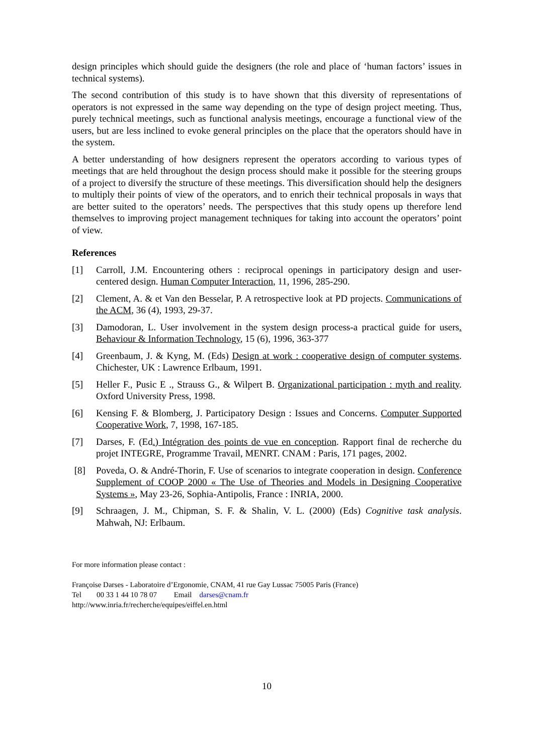design principles which should guide the designers (the role and place of ‘human factors’ issues in technical systems).
The second contribution of this study is to have shown that this diversity of representations of operators is not expressed in the same way depending on the type of design project meeting. Thus, purely technical meetings, such as functional analysis meetings, encourage a functional view of the users, but are less inclined to evoke general principles on the place that the operators should have in the system.
A better understanding of how designers represent the operators according to various types of meetings that are held throughout the design process should make it possible for the steering groups of a project to diversify the structure of these meetings. This diversification should help the designers to multiply their points of view of the operators, and to enrich their technical proposals in ways that are better suited to the operators’ needs. The perspectives that this study opens up therefore lend themselves to improving project management techniques for taking into account the operators’ point of view.
References
[1] Carroll, J.M. Encountering others : reciprocal openings in participatory design and user-centered design. Human Computer Interaction, 11, 1996, 285-290.
[2] Clement, A. & et Van den Besselar, P. A retrospective look at PD projects. Communications of the ACM, 36 (4), 1993, 29-37.
[3] Damodoran, L. User involvement in the system design process-a practical guide for users. Behaviour & Information Technology, 15 (6), 1996, 363-377
[4] Greenbaum, J. & Kyng, M. (Eds) Design at work : cooperative design of computer systems. Chichester, UK : Lawrence Erlbaum, 1991.
[5] Heller F., Pusic E ., Strauss G., & Wilpert B. Organizational participation : myth and reality. Oxford University Press, 1998.
[6] Kensing F. & Blomberg, J. Participatory Design : Issues and Concerns. Computer Supported Cooperative Work, 7, 1998, 167-185.
[7] Darses, F. (Ed.) Intégration des points de vue en conception. Rapport final de recherche du projet INTEGRE, Programme Travail, MENRT. CNAM : Paris, 171 pages, 2002.
[8] Poveda, O. & André-Thorin, F. Use of scenarios to integrate cooperation in design. Conference Supplement of COOP 2000 « The Use of Theories and Models in Designing Cooperative Systems », May 23-26, Sophia-Antipolis, France : INRIA, 2000.
[9] Schraagen, J. M., Chipman, S. F. & Shalin, V. L. (2000) (Eds) Cognitive task analysis. Mahwah, NJ: Erlbaum.
For more information please contact :
Françoise Darses - Laboratoire d’Ergonomie, CNAM, 41 rue Gay Lussac 75005 Paris (France)
Tel 00 33 1 44 10 78 07 Email darses@cnam.fr
http://www.inria.fr/recherche/equipes/eiffel.en.html
10